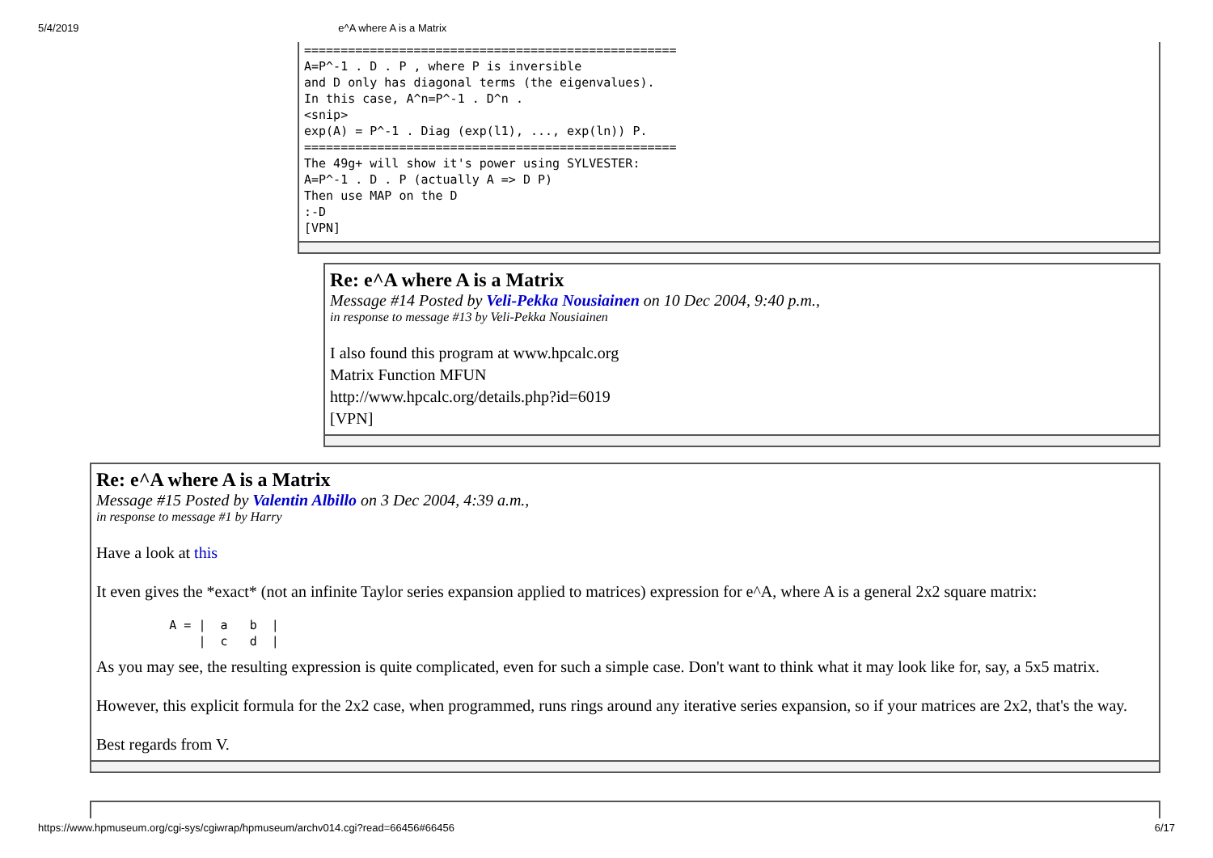5/4/2019 e^A where A is a Matrix
===================================================
A=P^-1 . D . P , where P is inversible
and D only has diagonal terms (the eigenvalues).
In this case, A^n=P^-1 . D^n .
<snip>
exp(A) = P^-1 . Diag (exp(l1), ..., exp(ln)) P.
===================================================
The 49g+ will show it's power using SYLVESTER:
A=P^-1 . D . P (actually A => D P)
Then use MAP on the D
:-D
[VPN]
Re: e^A where A is a Matrix
Message #14 Posted by Veli-Pekka Nousiainen on 10 Dec 2004, 9:40 p.m.,
in response to message #13 by Veli-Pekka Nousiainen
I also found this program at www.hpcalc.org
Matrix Function MFUN
http://www.hpcalc.org/details.php?id=6019
[VPN]
Re: e^A where A is a Matrix
Message #15 Posted by Valentin Albillo on 3 Dec 2004, 4:39 a.m.,
in response to message #1 by Harry
Have a look at this
It even gives the *exact* (not an infinite Taylor series expansion applied to matrices) expression for e^A, where A is a general 2x2 square matrix:
          A = |  a   b  |
              |  c   d  |
As you may see, the resulting expression is quite complicated, even for such a simple case. Don't want to think what it may look like for, say, a 5x5 matrix.
However, this explicit formula for the 2x2 case, when programmed, runs rings around any iterative series expansion, so if your matrices are 2x2, that's the way.
Best regards from V.
https://www.hpmuseum.org/cgi-sys/cgiwrap/hpmuseum/archv014.cgi?read=66456#66456 6/17